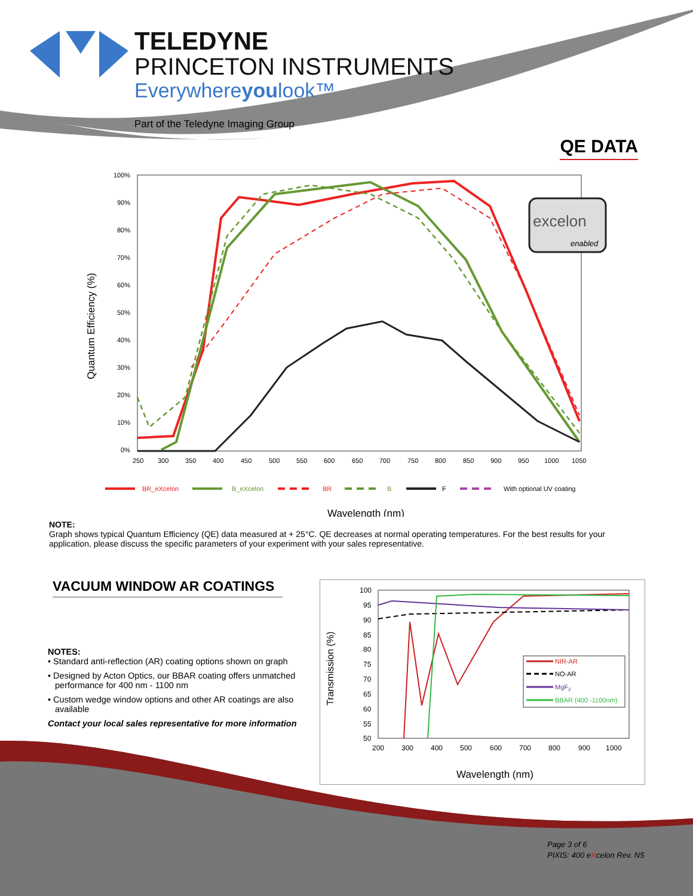TELEDYNE
PRINCETON INSTRUMENTS
Everywhereyoulook™
Part of the Teledyne Imaging Group
QE DATA
Quantum Efficiency (%)
100%
90%
80%
70%
60%
50%
40%
30%
20%
10%
0%
250
300
350
400
450
500
550
600
650
700
750
800
850
900
950
1000
1050
BR_eXcelon
B_eXcelon
BR
B
F
With optional UV coating
Wavelength (nm)
excelon
enabled
NOTE:
Graph shows typical Quantum Efficiency (QE) data measured at + 25°C. QE decreases at normal operating temperatures. For the best results for your application, please discuss the specific parameters of your experiment with your sales representative.
VACUUM WINDOW AR COATINGS
NOTES:
• Standard anti-reflection (AR) coating options shown on graph
• Designed by Acton Optics, our BBAR coating offers unmatched performance for 400 nm - 1100 nm
• Custom wedge window options and other AR coatings are also available
Contact your local sales representative for more information
Transmission (%)
100
95
90
85
80
75
70
65
60
55
50
200
300
400
500
600
700
800
900
1000
NIR-AR
NO-AR
MgF2
BBAR (400 -1100nm)
Wavelength (nm)
Page 3 of 6
PIXIS: 400 eXcelon Rev. N5